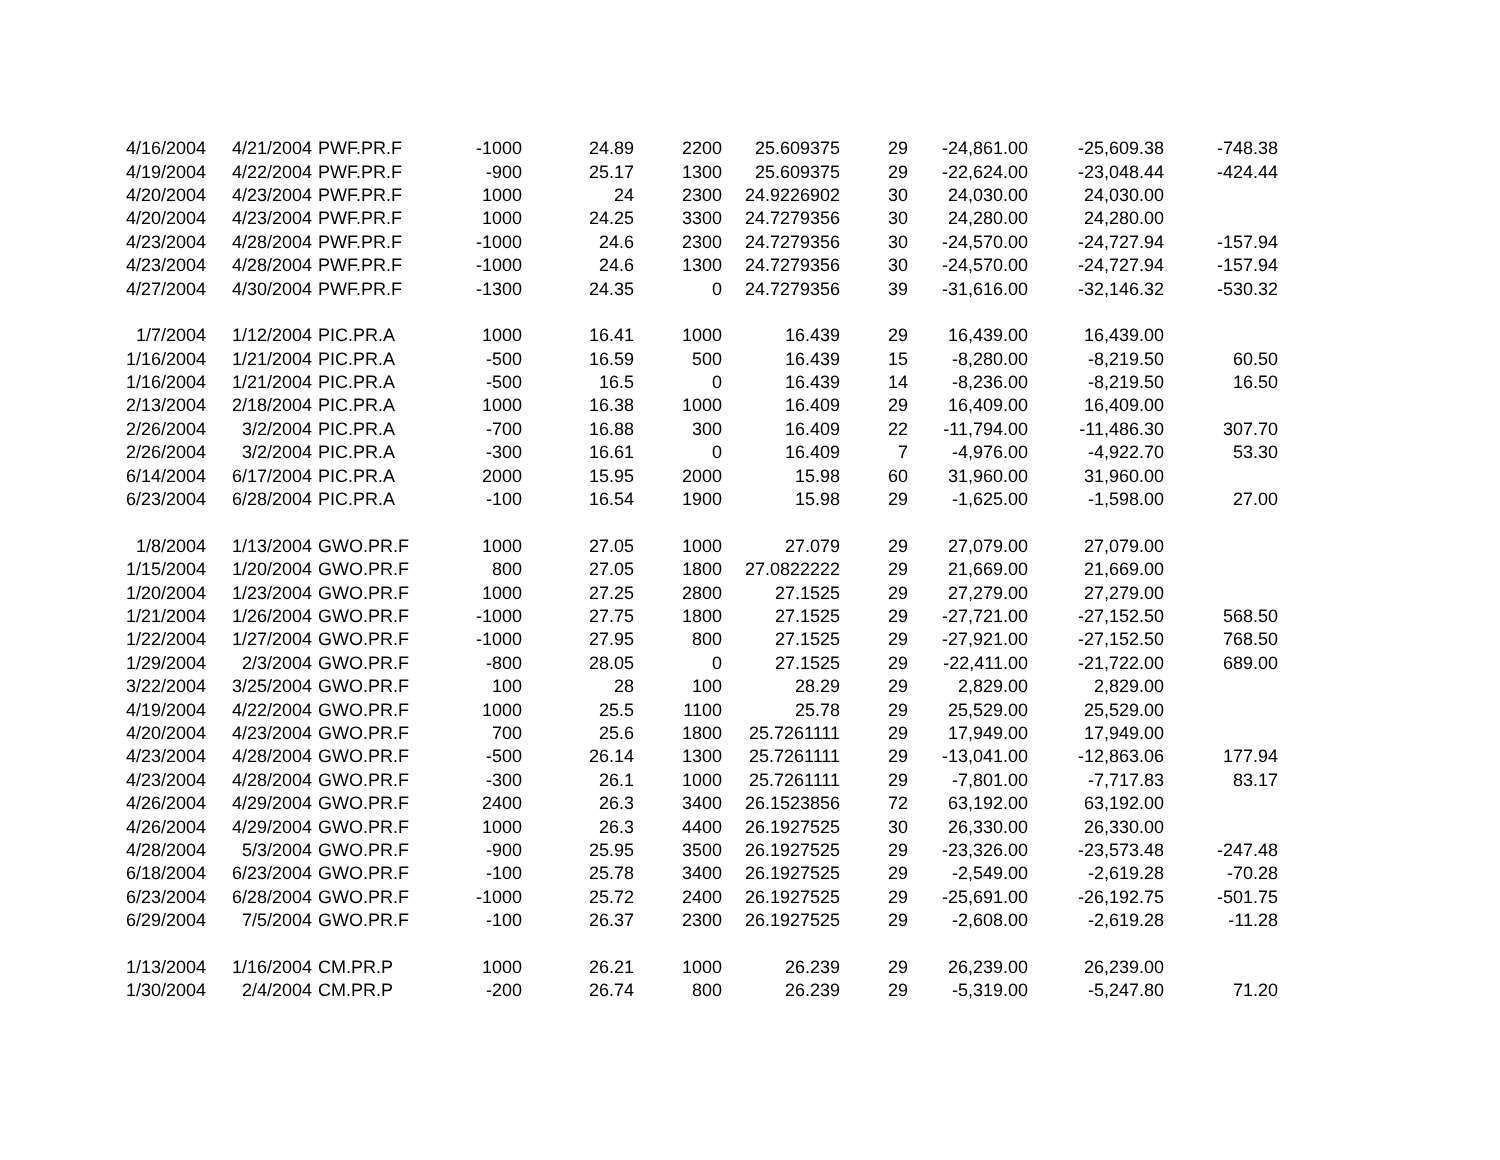| 4/16/2004 | 4/21/2004 | PWF.PR.F | -1000 | 24.89 | 2200 | 25.609375 | 29 | -24,861.00 | -25,609.38 | -748.38 |
| 4/19/2004 | 4/22/2004 | PWF.PR.F | -900 | 25.17 | 1300 | 25.609375 | 29 | -22,624.00 | -23,048.44 | -424.44 |
| 4/20/2004 | 4/23/2004 | PWF.PR.F | 1000 | 24 | 2300 | 24.9226902 | 30 | 24,030.00 | 24,030.00 | |
| 4/20/2004 | 4/23/2004 | PWF.PR.F | 1000 | 24.25 | 3300 | 24.7279356 | 30 | 24,280.00 | 24,280.00 | |
| 4/23/2004 | 4/28/2004 | PWF.PR.F | -1000 | 24.6 | 2300 | 24.7279356 | 30 | -24,570.00 | -24,727.94 | -157.94 |
| 4/23/2004 | 4/28/2004 | PWF.PR.F | -1000 | 24.6 | 1300 | 24.7279356 | 30 | -24,570.00 | -24,727.94 | -157.94 |
| 4/27/2004 | 4/30/2004 | PWF.PR.F | -1300 | 24.35 | 0 | 24.7279356 | 39 | -31,616.00 | -32,146.32 | -530.32 |
| 1/7/2004 | 1/12/2004 | PIC.PR.A | 1000 | 16.41 | 1000 | 16.439 | 29 | 16,439.00 | 16,439.00 | |
| 1/16/2004 | 1/21/2004 | PIC.PR.A | -500 | 16.59 | 500 | 16.439 | 15 | -8,280.00 | -8,219.50 | 60.50 |
| 1/16/2004 | 1/21/2004 | PIC.PR.A | -500 | 16.5 | 0 | 16.439 | 14 | -8,236.00 | -8,219.50 | 16.50 |
| 2/13/2004 | 2/18/2004 | PIC.PR.A | 1000 | 16.38 | 1000 | 16.409 | 29 | 16,409.00 | 16,409.00 | |
| 2/26/2004 | 3/2/2004 | PIC.PR.A | -700 | 16.88 | 300 | 16.409 | 22 | -11,794.00 | -11,486.30 | 307.70 |
| 2/26/2004 | 3/2/2004 | PIC.PR.A | -300 | 16.61 | 0 | 16.409 | 7 | -4,976.00 | -4,922.70 | 53.30 |
| 6/14/2004 | 6/17/2004 | PIC.PR.A | 2000 | 15.95 | 2000 | 15.98 | 60 | 31,960.00 | 31,960.00 | |
| 6/23/2004 | 6/28/2004 | PIC.PR.A | -100 | 16.54 | 1900 | 15.98 | 29 | -1,625.00 | -1,598.00 | 27.00 |
| 1/8/2004 | 1/13/2004 | GWO.PR.F | 1000 | 27.05 | 1000 | 27.079 | 29 | 27,079.00 | 27,079.00 | |
| 1/15/2004 | 1/20/2004 | GWO.PR.F | 800 | 27.05 | 1800 | 27.0822222 | 29 | 21,669.00 | 21,669.00 | |
| 1/20/2004 | 1/23/2004 | GWO.PR.F | 1000 | 27.25 | 2800 | 27.1525 | 29 | 27,279.00 | 27,279.00 | |
| 1/21/2004 | 1/26/2004 | GWO.PR.F | -1000 | 27.75 | 1800 | 27.1525 | 29 | -27,721.00 | -27,152.50 | 568.50 |
| 1/22/2004 | 1/27/2004 | GWO.PR.F | -1000 | 27.95 | 800 | 27.1525 | 29 | -27,921.00 | -27,152.50 | 768.50 |
| 1/29/2004 | 2/3/2004 | GWO.PR.F | -800 | 28.05 | 0 | 27.1525 | 29 | -22,411.00 | -21,722.00 | 689.00 |
| 3/22/2004 | 3/25/2004 | GWO.PR.F | 100 | 28 | 100 | 28.29 | 29 | 2,829.00 | 2,829.00 | |
| 4/19/2004 | 4/22/2004 | GWO.PR.F | 1000 | 25.5 | 1100 | 25.78 | 29 | 25,529.00 | 25,529.00 | |
| 4/20/2004 | 4/23/2004 | GWO.PR.F | 700 | 25.6 | 1800 | 25.7261111 | 29 | 17,949.00 | 17,949.00 | |
| 4/23/2004 | 4/28/2004 | GWO.PR.F | -500 | 26.14 | 1300 | 25.7261111 | 29 | -13,041.00 | -12,863.06 | 177.94 |
| 4/23/2004 | 4/28/2004 | GWO.PR.F | -300 | 26.1 | 1000 | 25.7261111 | 29 | -7,801.00 | -7,717.83 | 83.17 |
| 4/26/2004 | 4/29/2004 | GWO.PR.F | 2400 | 26.3 | 3400 | 26.1523856 | 72 | 63,192.00 | 63,192.00 | |
| 4/26/2004 | 4/29/2004 | GWO.PR.F | 1000 | 26.3 | 4400 | 26.1927525 | 30 | 26,330.00 | 26,330.00 | |
| 4/28/2004 | 5/3/2004 | GWO.PR.F | -900 | 25.95 | 3500 | 26.1927525 | 29 | -23,326.00 | -23,573.48 | -247.48 |
| 6/18/2004 | 6/23/2004 | GWO.PR.F | -100 | 25.78 | 3400 | 26.1927525 | 29 | -2,549.00 | -2,619.28 | -70.28 |
| 6/23/2004 | 6/28/2004 | GWO.PR.F | -1000 | 25.72 | 2400 | 26.1927525 | 29 | -25,691.00 | -26,192.75 | -501.75 |
| 6/29/2004 | 7/5/2004 | GWO.PR.F | -100 | 26.37 | 2300 | 26.1927525 | 29 | -2,608.00 | -2,619.28 | -11.28 |
| 1/13/2004 | 1/16/2004 | CM.PR.P | 1000 | 26.21 | 1000 | 26.239 | 29 | 26,239.00 | 26,239.00 | |
| 1/30/2004 | 2/4/2004 | CM.PR.P | -200 | 26.74 | 800 | 26.239 | 29 | -5,319.00 | -5,247.80 | 71.20 |